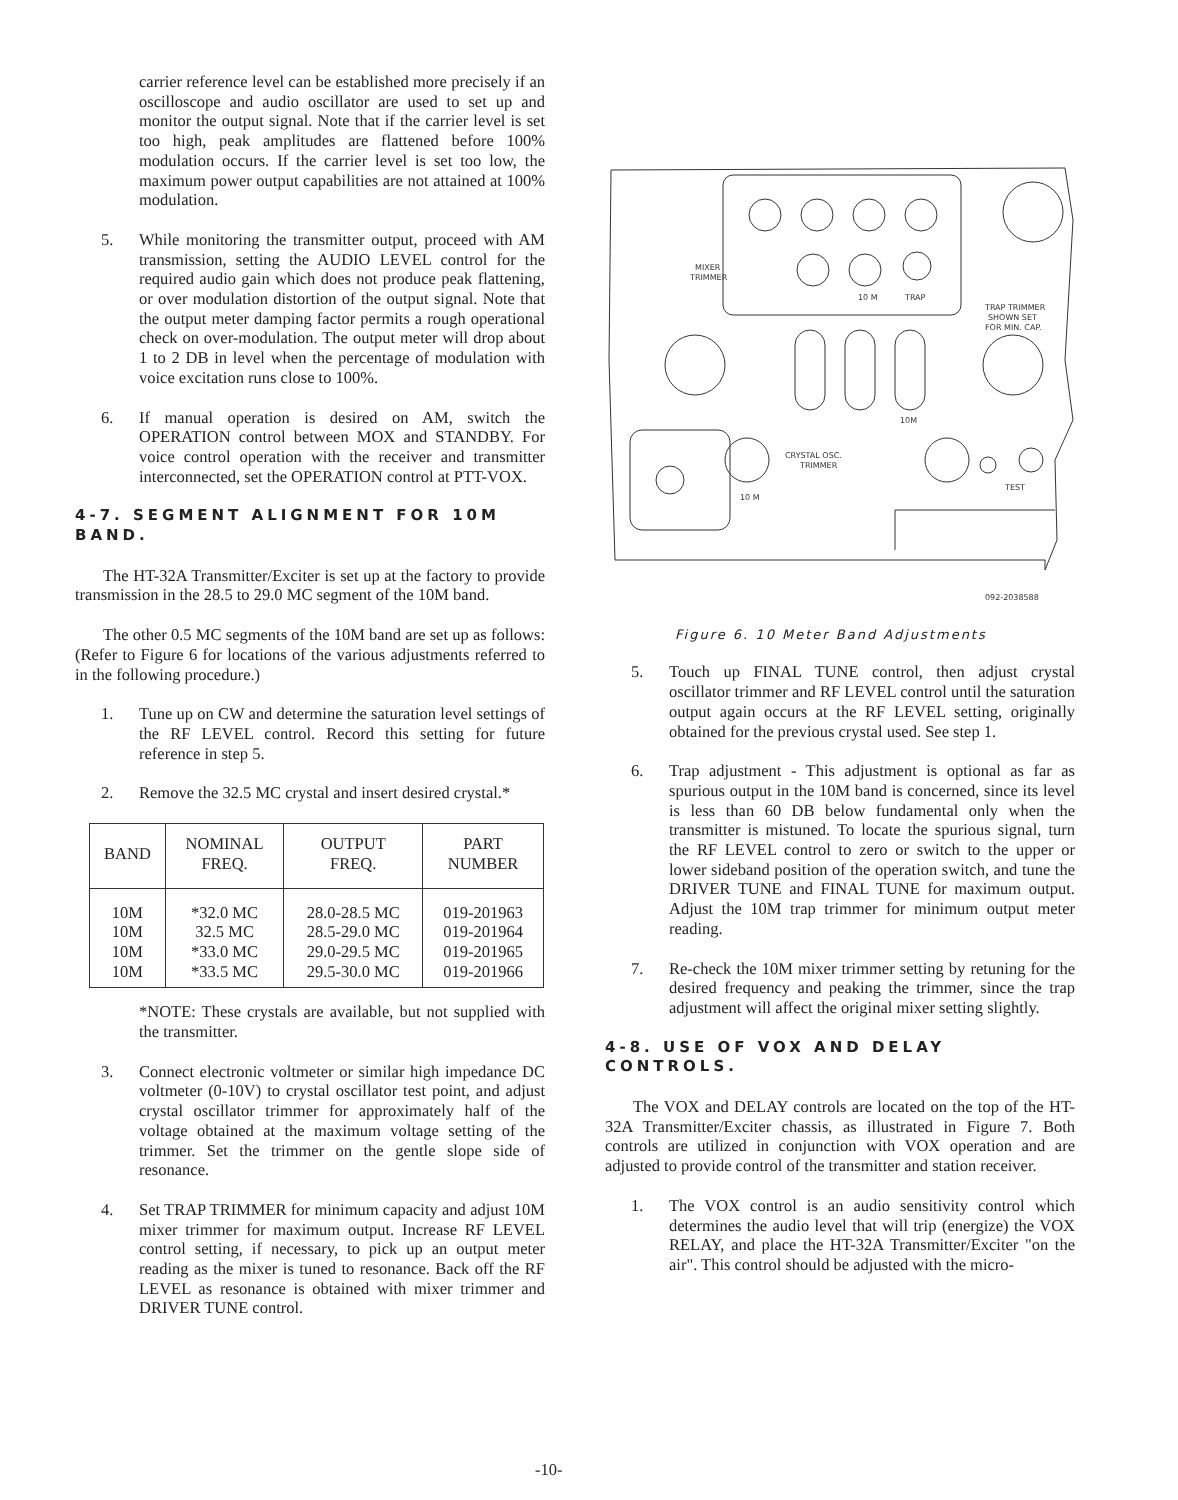carrier reference level can be established more precisely if an oscilloscope and audio oscillator are used to set up and monitor the output signal. Note that if the carrier level is set too high, peak amplitudes are flattened before 100% modulation occurs. If the carrier level is set too low, the maximum power output capabilities are not attained at 100% modulation.
5. While monitoring the transmitter output, proceed with AM transmission, setting the AUDIO LEVEL control for the required audio gain which does not produce peak flattening, or over modulation distortion of the output signal. Note that the output meter damping factor permits a rough operational check on over-modulation. The output meter will drop about 1 to 2 DB in level when the percentage of modulation with voice excitation runs close to 100%.
6. If manual operation is desired on AM, switch the OPERATION control between MOX and STANDBY. For voice control operation with the receiver and transmitter interconnected, set the OPERATION control at PTT-VOX.
4-7. SEGMENT ALIGNMENT FOR 10M BAND.
The HT-32A Transmitter/Exciter is set up at the factory to provide transmission in the 28.5 to 29.0 MC segment of the 10M band.
The other 0.5 MC segments of the 10M band are set up as follows: (Refer to Figure 6 for locations of the various adjustments referred to in the following procedure.)
1. Tune up on CW and determine the saturation level settings of the RF LEVEL control. Record this setting for future reference in step 5.
2. Remove the 32.5 MC crystal and insert desired crystal.*
| BAND | NOMINAL FREQ. | OUTPUT FREQ. | PART NUMBER |
| --- | --- | --- | --- |
| 10M | *32.0 MC | 28.0-28.5 MC | 019-201963 |
| 10M | 32.5 MC | 28.5-29.0 MC | 019-201964 |
| 10M | *33.0 MC | 29.0-29.5 MC | 019-201965 |
| 10M | *33.5 MC | 29.5-30.0 MC | 019-201966 |
*NOTE: These crystals are available, but not supplied with the transmitter.
3. Connect electronic voltmeter or similar high impedance DC voltmeter (0-10V) to crystal oscillator test point, and adjust crystal oscillator trimmer for approximately half of the voltage obtained at the maximum voltage setting of the trimmer. Set the trimmer on the gentle slope side of resonance.
4. Set TRAP TRIMMER for minimum capacity and adjust 10M mixer trimmer for maximum output. Increase RF LEVEL control setting, if necessary, to pick up an output meter reading as the mixer is tuned to resonance. Back off the RF LEVEL as resonance is obtained with mixer trimmer and DRIVER TUNE control.
MIXER
TRIMMER
10 M
TRAP
TRAP TRIMMER
SHOWN SET
FOR MIN. CAP.
10M
CRYSTAL OSC.
TRIMMER
10 M
TEST
092-2038588
Figure 6. 10 Meter Band Adjustments
5. Touch up FINAL TUNE control, then adjust crystal oscillator trimmer and RF LEVEL control until the saturation output again occurs at the RF LEVEL setting, originally obtained for the previous crystal used. See step 1.
6. Trap adjustment - This adjustment is optional as far as spurious output in the 10M band is concerned, since its level is less than 60 DB below fundamental only when the transmitter is mistuned. To locate the spurious signal, turn the RF LEVEL control to zero or switch to the upper or lower sideband position of the operation switch, and tune the DRIVER TUNE and FINAL TUNE for maximum output. Adjust the 10M trap trimmer for minimum output meter reading.
7. Re-check the 10M mixer trimmer setting by retuning for the desired frequency and peaking the trimmer, since the trap adjustment will affect the original mixer setting slightly.
4-8. USE OF VOX AND DELAY CONTROLS.
The VOX and DELAY controls are located on the top of the HT-32A Transmitter/Exciter chassis, as illustrated in Figure 7. Both controls are utilized in conjunction with VOX operation and are adjusted to provide control of the transmitter and station receiver.
1. The VOX control is an audio sensitivity control which determines the audio level that will trip (energize) the VOX RELAY, and place the HT-32A Transmitter/Exciter "on the air". This control should be adjusted with the micro-
-10-